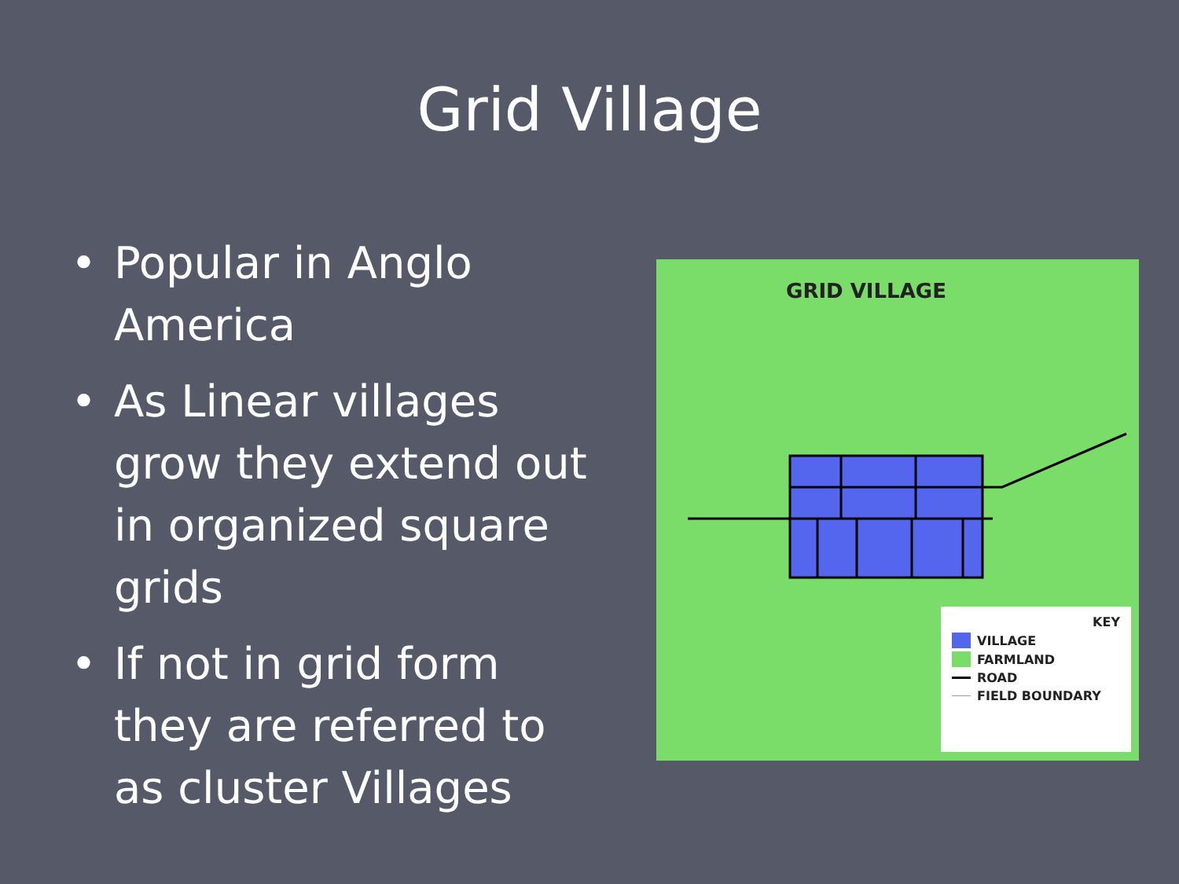Grid Village
• Popular in Anglo America
• As Linear villages grow they extend out in organized square grids
• If not in grid form they are referred to as cluster Villages
GRID VILLAGE
KEY
VILLAGE
FARMLAND
ROAD
FIELD BOUNDARY